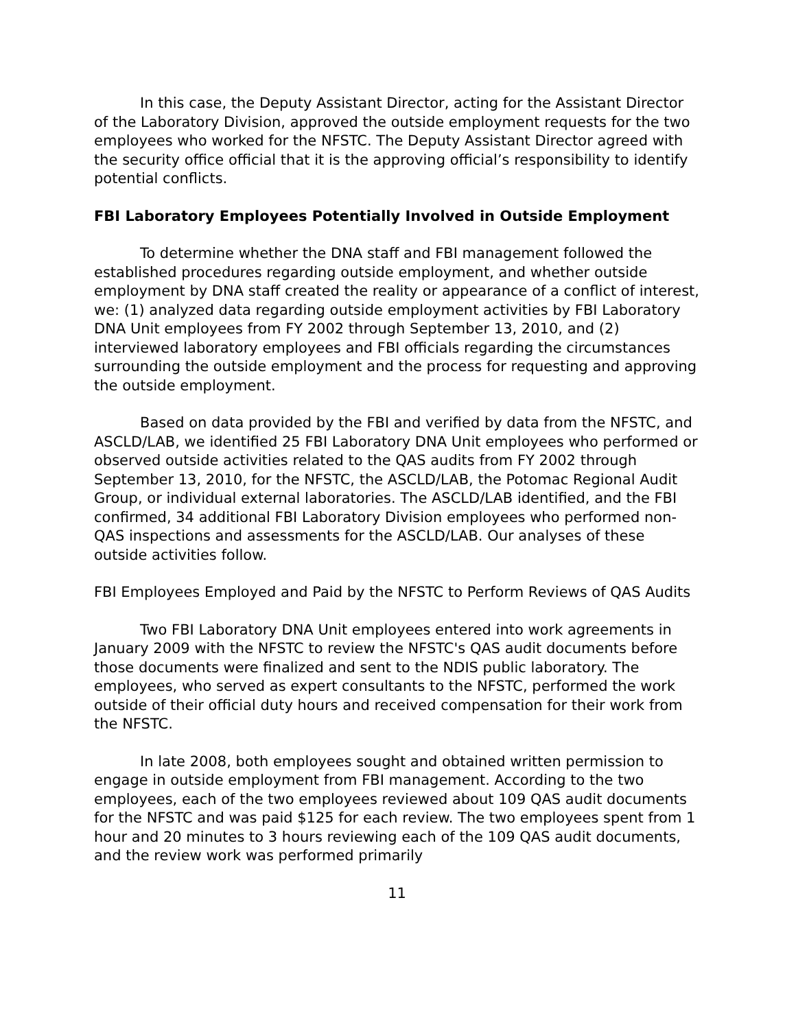In this case, the Deputy Assistant Director, acting for the Assistant Director of the Laboratory Division, approved the outside employment requests for the two employees who worked for the NFSTC. The Deputy Assistant Director agreed with the security office official that it is the approving official’s responsibility to identify potential conflicts.
FBI Laboratory Employees Potentially Involved in Outside Employment
To determine whether the DNA staff and FBI management followed the established procedures regarding outside employment, and whether outside employment by DNA staff created the reality or appearance of a conflict of interest, we: (1) analyzed data regarding outside employment activities by FBI Laboratory DNA Unit employees from FY 2002 through September 13, 2010, and (2) interviewed laboratory employees and FBI officials regarding the circumstances surrounding the outside employment and the process for requesting and approving the outside employment.
Based on data provided by the FBI and verified by data from the NFSTC, and ASCLD/LAB, we identified 25 FBI Laboratory DNA Unit employees who performed or observed outside activities related to the QAS audits from FY 2002 through September 13, 2010, for the NFSTC, the ASCLD/LAB, the Potomac Regional Audit Group, or individual external laboratories. The ASCLD/LAB identified, and the FBI confirmed, 34 additional FBI Laboratory Division employees who performed non-QAS inspections and assessments for the ASCLD/LAB. Our analyses of these outside activities follow.
FBI Employees Employed and Paid by the NFSTC to Perform Reviews of QAS Audits
Two FBI Laboratory DNA Unit employees entered into work agreements in January 2009 with the NFSTC to review the NFSTC's QAS audit documents before those documents were finalized and sent to the NDIS public laboratory. The employees, who served as expert consultants to the NFSTC, performed the work outside of their official duty hours and received compensation for their work from the NFSTC.
In late 2008, both employees sought and obtained written permission to engage in outside employment from FBI management. According to the two employees, each of the two employees reviewed about 109 QAS audit documents for the NFSTC and was paid $125 for each review. The two employees spent from 1 hour and 20 minutes to 3 hours reviewing each of the 109 QAS audit documents, and the review work was performed primarily
11